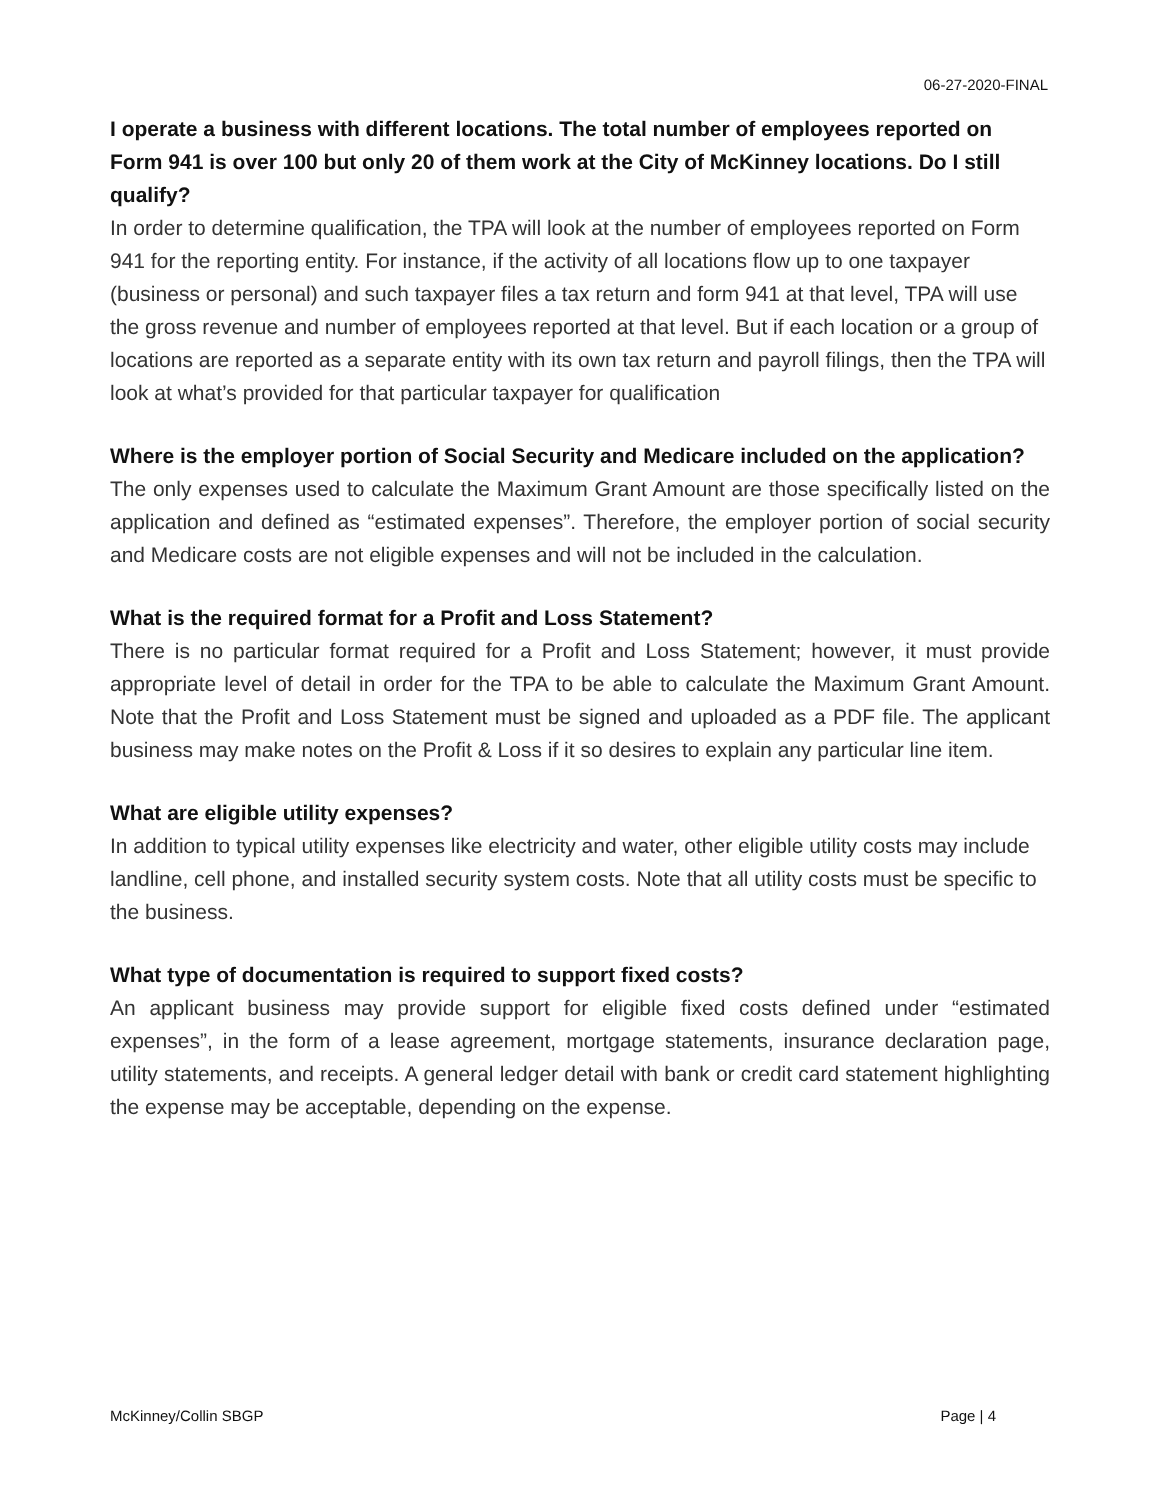06-27-2020-FINAL
I operate a business with different locations. The total number of employees reported on Form 941 is over 100 but only 20 of them work at the City of McKinney locations. Do I still qualify?
In order to determine qualification, the TPA will look at the number of employees reported on Form 941 for the reporting entity. For instance, if the activity of all locations flow up to one taxpayer (business or personal) and such taxpayer files a tax return and form 941 at that level, TPA will use the gross revenue and number of employees reported at that level. But if each location or a group of locations are reported as a separate entity with its own tax return and payroll filings, then the TPA will look at what’s provided for that particular taxpayer for qualification
Where is the employer portion of Social Security and Medicare included on the application?
The only expenses used to calculate the Maximum Grant Amount are those specifically listed on the application and defined as “estimated expenses”. Therefore, the employer portion of social security and Medicare costs are not eligible expenses and will not be included in the calculation.
What is the required format for a Profit and Loss Statement?
There is no particular format required for a Profit and Loss Statement; however, it must provide appropriate level of detail in order for the TPA to be able to calculate the Maximum Grant Amount. Note that the Profit and Loss Statement must be signed and uploaded as a PDF file. The applicant business may make notes on the Profit & Loss if it so desires to explain any particular line item.
What are eligible utility expenses?
In addition to typical utility expenses like electricity and water, other eligible utility costs may include landline, cell phone, and installed security system costs. Note that all utility costs must be specific to the business.
What type of documentation is required to support fixed costs?
An applicant business may provide support for eligible fixed costs defined under “estimated expenses”, in the form of a lease agreement, mortgage statements, insurance declaration page, utility statements, and receipts. A general ledger detail with bank or credit card statement highlighting the expense may be acceptable, depending on the expense.
McKinney/Collin SBGP Page | 4